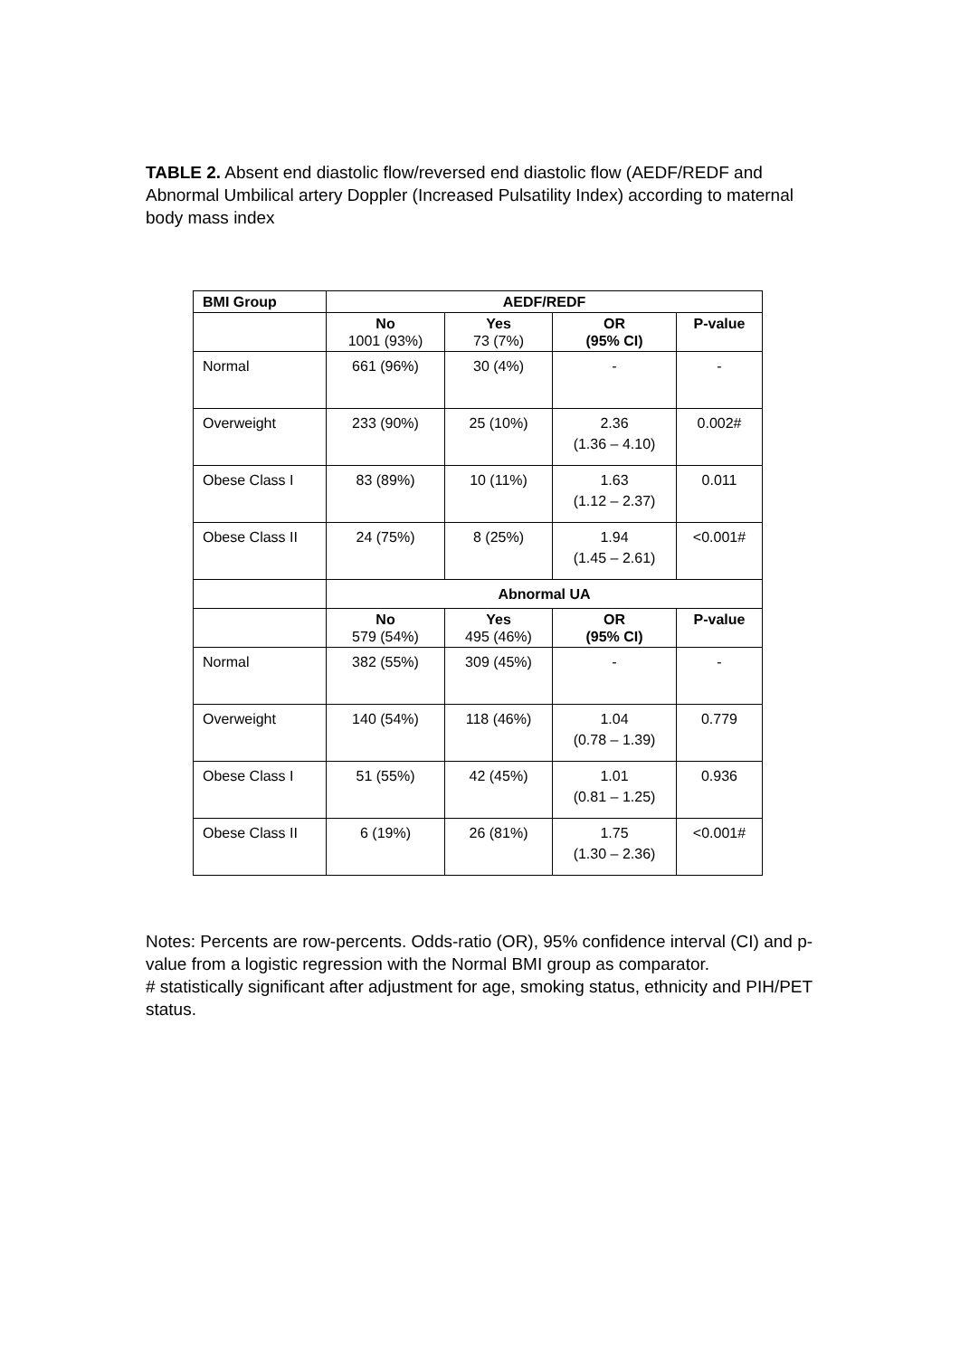TABLE 2. Absent end diastolic flow/reversed end diastolic flow (AEDF/REDF and Abnormal Umbilical artery Doppler (Increased Pulsatility Index) according to maternal body mass index
| BMI Group | AEDF/REDF | | | |
| --- | --- | --- | --- | --- |
| | No 1001 (93%) | Yes 73 (7%) | OR (95% CI) | P-value |
| Normal | 661 (96%) | 30 (4%) | - | - |
| Overweight | 233 (90%) | 25 (10%) | 2.36 (1.36 – 4.10) | 0.002# |
| Obese Class I | 83 (89%) | 10 (11%) | 1.63 (1.12 – 2.37) | 0.011 |
| Obese Class II | 24 (75%) | 8 (25%) | 1.94 (1.45 – 2.61) | <0.001# |
| | Abnormal UA | | | |
| | No 579 (54%) | Yes 495 (46%) | OR (95% CI) | P-value |
| Normal | 382 (55%) | 309 (45%) | - | - |
| Overweight | 140 (54%) | 118 (46%) | 1.04 (0.78 – 1.39) | 0.779 |
| Obese Class I | 51 (55%) | 42 (45%) | 1.01 (0.81 – 1.25) | 0.936 |
| Obese Class II | 6 (19%) | 26 (81%) | 1.75 (1.30 – 2.36) | <0.001# |
Notes: Percents are row-percents. Odds-ratio (OR), 95% confidence interval (CI) and p-value from a logistic regression with the Normal BMI group as comparator.
# statistically significant after adjustment for age, smoking status, ethnicity and PIH/PET status.